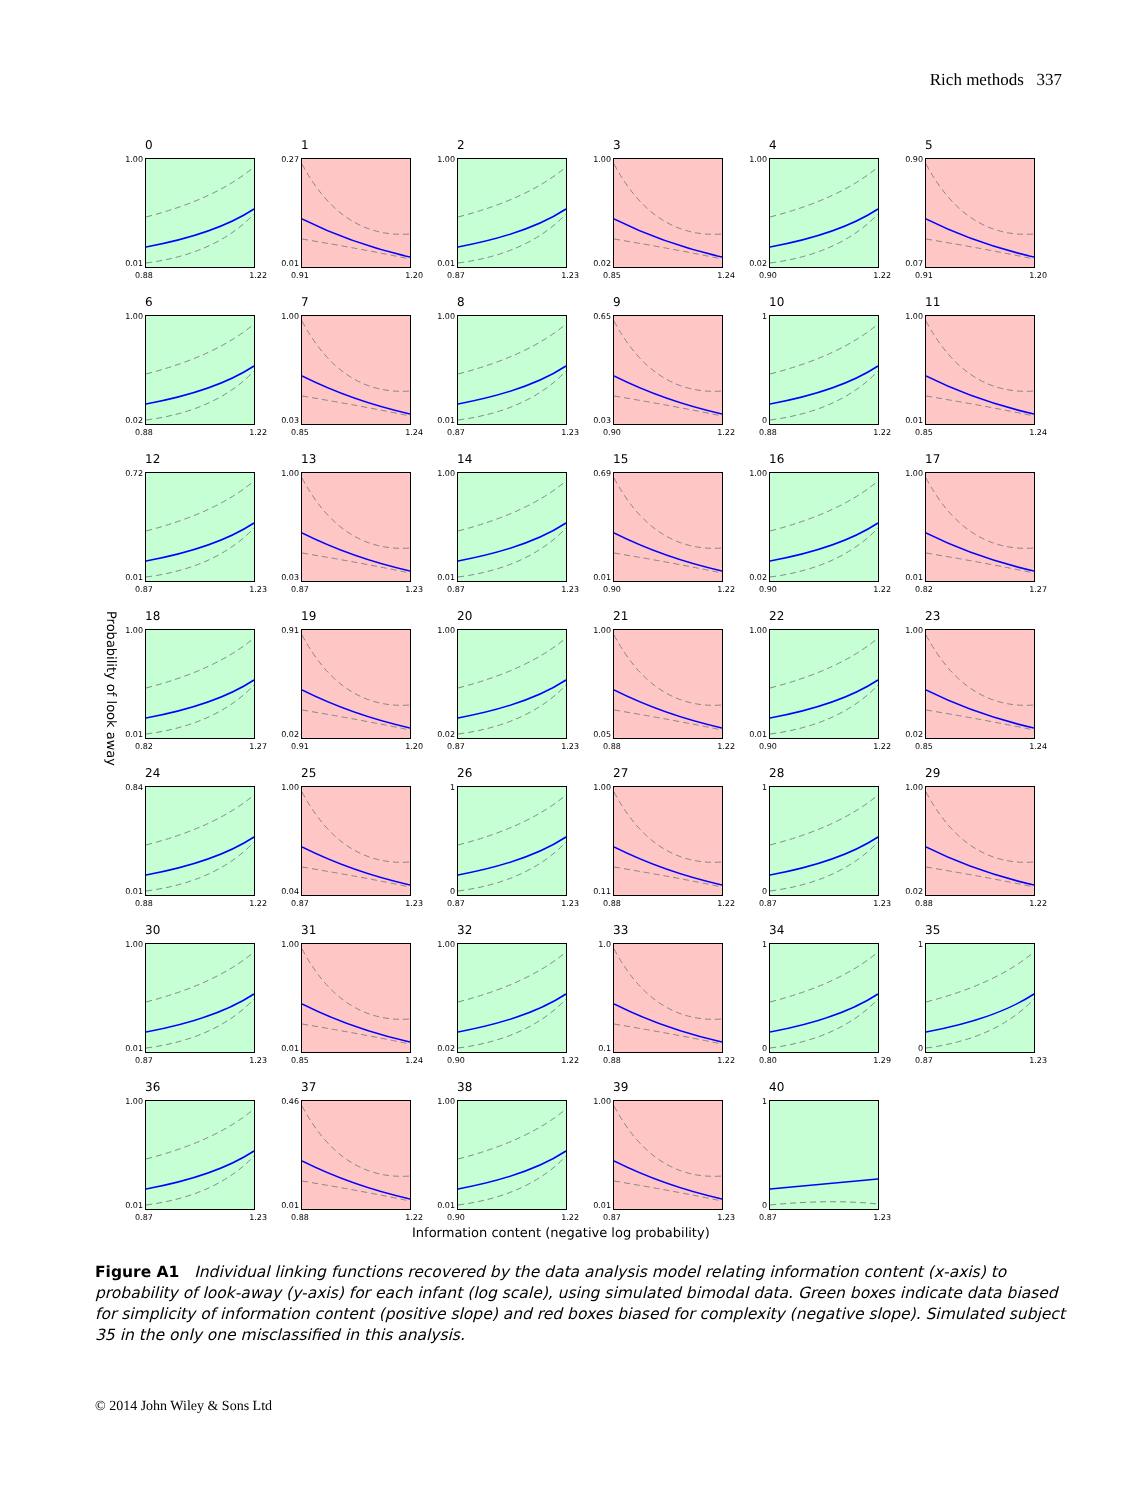Rich methods 337
Probability of look away
0
1.00
0.01
0.88 1.22
1
0.27
0.01
0.91 1.20
2
1.00
0.01
0.87 1.23
3
1.00
0.02
0.85 1.24
4
1.00
0.02
0.90 1.22
5
0.90
0.07
0.91 1.20
6
1.00
0.02
0.88 1.22
7
1.00
0.03
0.85 1.24
8
1.00
0.01
0.87 1.23
9
0.65
0.03
0.90 1.22
10
1
0
0.88 1.22
11
1.00
0.01
0.85 1.24
12
0.72
0.01
0.87 1.23
13
1.00
0.03
0.87 1.23
14
1.00
0.01
0.87 1.23
15
0.69
0.01
0.90 1.22
16
1.00
0.02
0.90 1.22
17
1.00
0.01
0.82 1.27
18
1.00
0.01
0.82 1.27
19
0.91
0.02
0.91 1.20
20
1.00
0.02
0.87 1.23
21
1.00
0.05
0.88 1.22
22
1.00
0.01
0.90 1.22
23
1.00
0.02
0.85 1.24
24
0.84
0.01
0.88 1.22
25
1.00
0.04
0.87 1.23
26
1
0
0.87 1.23
27
1.00
0.11
0.88 1.22
28
1
0
0.87 1.23
29
1.00
0.02
0.88 1.22
30
1.00
0.01
0.87 1.23
31
1.00
0.01
0.85 1.24
32
1.00
0.02
0.90 1.22
33
1.0
0.1
0.88 1.22
34
1
0
0.80 1.29
35
1
0
0.87 1.23
36
1.00
0.01
0.87 1.23
37
0.46
0.01
0.88 1.22
38
1.00
0.01
0.90 1.22
39
1.00
0.01
0.87 1.23
40
1
0
0.87 1.23
Information content (negative log probability)
Figure A1 Individual linking functions recovered by the data analysis model relating information content (x-axis) to probability of look-away (y-axis) for each infant (log scale), using simulated bimodal data. Green boxes indicate data biased for simplicity of information content (positive slope) and red boxes biased for complexity (negative slope). Simulated subject 35 in the only one misclassified in this analysis.
© 2014 John Wiley & Sons Ltd